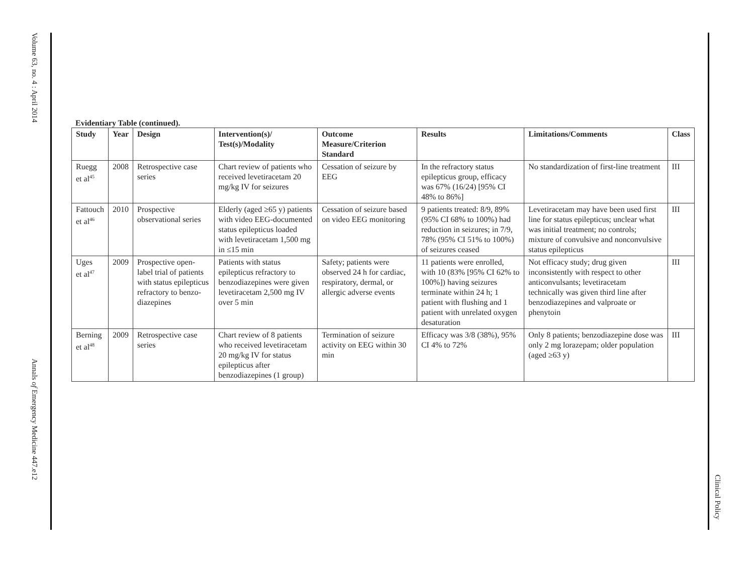Volume 63, no. 4 : April 2014
Annals of Emergency Medicine 447.e12
Clinical Policy
Evidentiary Table (continued).
| Study | Year | Design | Intervention(s)/ Test(s)/Modality | Outcome Measure/Criterion Standard | Results | Limitations/Comments | Class |
| --- | --- | --- | --- | --- | --- | --- | --- |
| Ruegg et al<sup>45</sup> | 2008 | Retrospective case series | Chart review of patients who received levetiracetam 20 mg/kg IV for seizures | Cessation of seizure by EEG | In the refractory status epilepticus group, efficacy was 67% (16/24) [95% CI 48% to 86%] | No standardization of first-line treatment | III |
| Fattouch et al<sup>46</sup> | 2010 | Prospective observational series | Elderly (aged ≥65 y) patients with video EEG-documented status epilepticus loaded with levetiracetam 1,500 mg in ≤15 min | Cessation of seizure based on video EEG monitoring | 9 patients treated: 8/9, 89% (95% CI 68% to 100%) had reduction in seizures; in 7/9, 78% (95% CI 51% to 100%) of seizures ceased | Levetiracetam may have been used first line for status epilepticus; unclear what was initial treatment; no controls; mixture of convulsive and nonconvulsive status epilepticus | III |
| Uges et al<sup>47</sup> | 2009 | Prospective open-label trial of patients with status epilepticus refractory to benzo-diazepines | Patients with status epilepticus refractory to benzodiazepines were given levetiracetam 2,500 mg IV over 5 min | Safety; patients were observed 24 h for cardiac, respiratory, dermal, or allergic adverse events | 11 patients were enrolled, with 10 (83% [95% CI 62% to 100%]) having seizures terminate within 24 h; 1 patient with flushing and 1 patient with unrelated oxygen desaturation | Not efficacy study; drug given inconsistently with respect to other anticonvulsants; levetiracetam technically was given third line after benzodiazepines and valproate or phenytoin | III |
| Berning et al<sup>48</sup> | 2009 | Retrospective case series | Chart review of 8 patients who received levetiracetam 20 mg/kg IV for status epilepticus after benzodiazepines (1 group) | Termination of seizure activity on EEG within 30 min | Efficacy was 3/8 (38%), 95% CI 4% to 72% | Only 8 patients; benzodiazepine dose was only 2 mg lorazepam; older population (aged ≥63 y) | III |